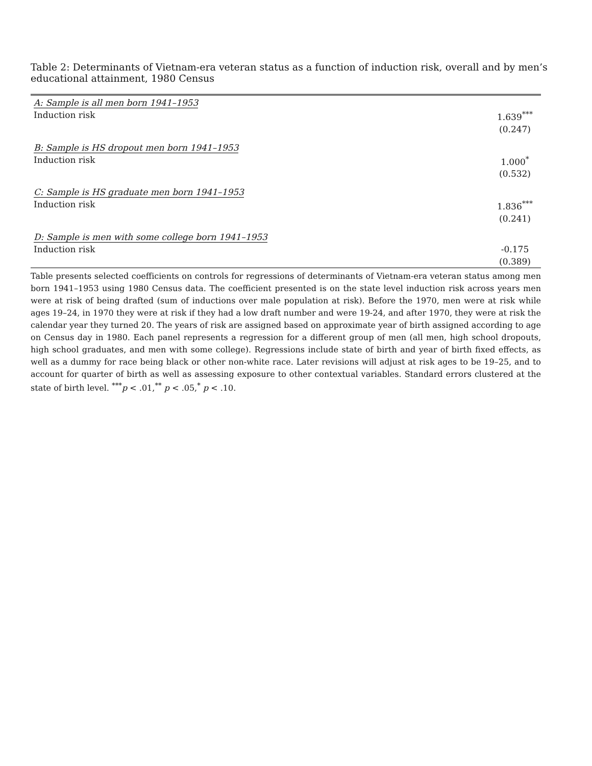Table 2: Determinants of Vietnam-era veteran status as a function of induction risk, overall and by men’s educational attainment, 1980 Census
| A: Sample is all men born 1941–1953 | |
| Induction risk | 1.639<sup>***</sup> |
| | (0.247) |
| B: Sample is HS dropout men born 1941–1953 | |
| Induction risk | 1.000<sup>*</sup> |
| | (0.532) |
| C: Sample is HS graduate men born 1941–1953 | |
| Induction risk | 1.836<sup>***</sup> |
| | (0.241) |
| D: Sample is men with some college born 1941–1953 | |
| Induction risk | -0.175 |
| | (0.389) |
Table presents selected coefficients on controls for regressions of determinants of Vietnam-era veteran status among men born 1941–1953 using 1980 Census data. The coefficient presented is on the state level induction risk across years men were at risk of being drafted (sum of inductions over male population at risk). Before the 1970, men were at risk while ages 19–24, in 1970 they were at risk if they had a low draft number and were 19-24, and after 1970, they were at risk the calendar year they turned 20. The years of risk are assigned based on approximate year of birth assigned according to age on Census day in 1980. Each panel represents a regression for a different group of men (all men, high school dropouts, high school graduates, and men with some college). Regressions include state of birth and year of birth fixed effects, as well as a dummy for race being black or other non-white race. Later revisions will adjust at risk ages to be 19–25, and to account for quarter of birth as well as assessing exposure to other contextual variables. Standard errors clustered at the state of birth level. <sup>***</sup>p < .01,<sup>**</sup> p < .05,<sup>*</sup> p < .10.